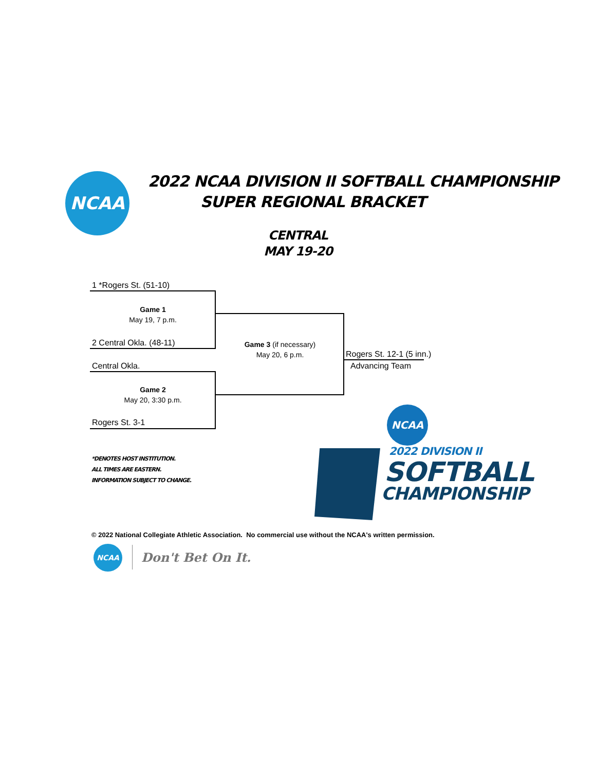NCAA
2022 NCAA DIVISION II SOFTBALL CHAMPIONSHIP
SUPER REGIONAL BRACKET
CENTRAL
MAY 19-20
1 *Rogers St. (51-10)
Game 1
May 19, 7 p.m.
2 Central Okla. (48-11)
Central Okla.
Game 2
May 20, 3:30 p.m.
Rogers St. 3-1
Game 3 (if necessary)
May 20, 6 p.m.
Rogers St. 12-1 (5 inn.)
Advancing Team
*DENOTES HOST INSTITUTION.
ALL TIMES ARE EASTERN.
INFORMATION SUBJECT TO CHANGE.
NCAA
2022 DIVISION II
SOFTBALL
CHAMPIONSHIP
© 2022 National Collegiate Athletic Association. No commercial use without the NCAA's written permission.
NCAA
Don't Bet On It.